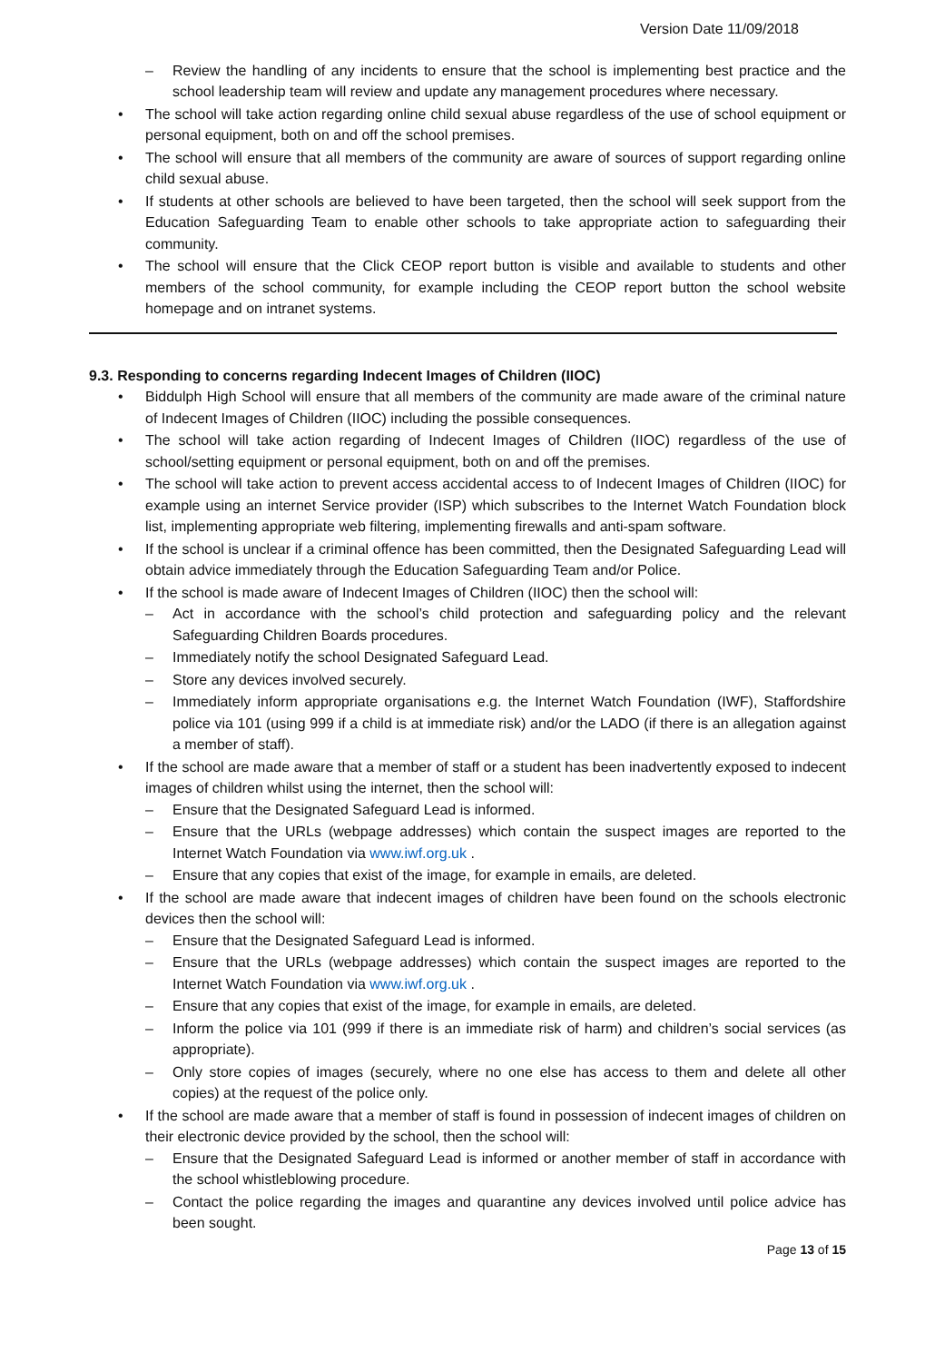Version Date 11/09/2018
– Review the handling of any incidents to ensure that the school is implementing best practice and the school leadership team will review and update any management procedures where necessary.
• The school will take action regarding online child sexual abuse regardless of the use of school equipment or personal equipment, both on and off the school premises.
• The school will ensure that all members of the community are aware of sources of support regarding online child sexual abuse.
• If students at other schools are believed to have been targeted, then the school will seek support from the Education Safeguarding Team to enable other schools to take appropriate action to safeguarding their community.
• The school will ensure that the Click CEOP report button is visible and available to students and other members of the school community, for example including the CEOP report button the school website homepage and on intranet systems.
9.3. Responding to concerns regarding Indecent Images of Children (IIOC)
• Biddulph High School will ensure that all members of the community are made aware of the criminal nature of Indecent Images of Children (IIOC) including the possible consequences.
• The school will take action regarding of Indecent Images of Children (IIOC) regardless of the use of school/setting equipment or personal equipment, both on and off the premises.
• The school will take action to prevent access accidental access to of Indecent Images of Children (IIOC) for example using an internet Service provider (ISP) which subscribes to the Internet Watch Foundation block list, implementing appropriate web filtering, implementing firewalls and anti-spam software.
• If the school is unclear if a criminal offence has been committed, then the Designated Safeguarding Lead will obtain advice immediately through the Education Safeguarding Team and/or Police.
• If the school is made aware of Indecent Images of Children (IIOC) then the school will:
– Act in accordance with the school’s child protection and safeguarding policy and the relevant Safeguarding Children Boards procedures.
– Immediately notify the school Designated Safeguard Lead.
– Store any devices involved securely.
– Immediately inform appropriate organisations e.g. the Internet Watch Foundation (IWF), Staffordshire police via 101 (using 999 if a child is at immediate risk) and/or the LADO (if there is an allegation against a member of staff).
• If the school are made aware that a member of staff or a student has been inadvertently exposed to indecent images of children whilst using the internet, then the school will:
– Ensure that the Designated Safeguard Lead is informed.
– Ensure that the URLs (webpage addresses) which contain the suspect images are reported to the Internet Watch Foundation via www.iwf.org.uk .
– Ensure that any copies that exist of the image, for example in emails, are deleted.
• If the school are made aware that indecent images of children have been found on the schools electronic devices then the school will:
– Ensure that the Designated Safeguard Lead is informed.
– Ensure that the URLs (webpage addresses) which contain the suspect images are reported to the Internet Watch Foundation via www.iwf.org.uk .
– Ensure that any copies that exist of the image, for example in emails, are deleted.
– Inform the police via 101 (999 if there is an immediate risk of harm) and children’s social services (as appropriate).
– Only store copies of images (securely, where no one else has access to them and delete all other copies) at the request of the police only.
• If the school are made aware that a member of staff is found in possession of indecent images of children on their electronic device provided by the school, then the school will:
– Ensure that the Designated Safeguard Lead is informed or another member of staff in accordance with the school whistleblowing procedure.
– Contact the police regarding the images and quarantine any devices involved until police advice has been sought.
Page 13 of 15